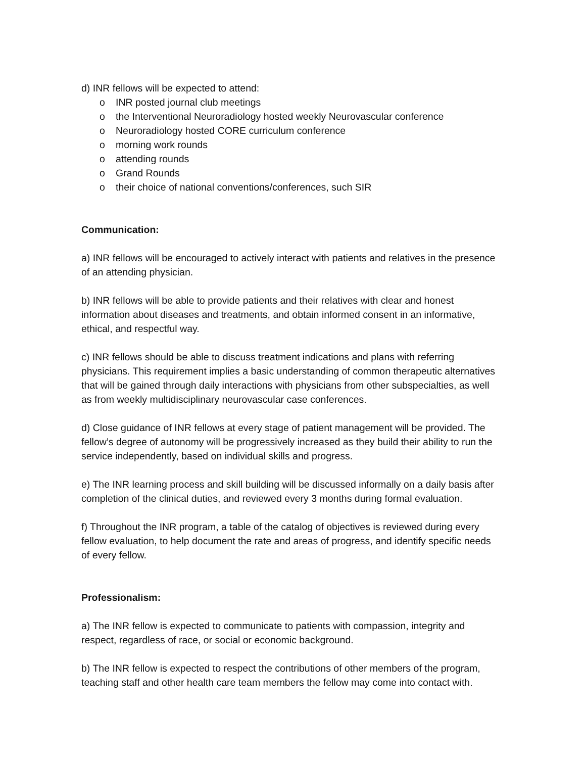d) INR fellows will be expected to attend:
o INR posted journal club meetings
o the Interventional Neuroradiology hosted weekly Neurovascular conference
o Neuroradiology hosted CORE curriculum conference
o morning work rounds
o attending rounds
o Grand Rounds
o their choice of national conventions/conferences, such SIR
Communication:
a) INR fellows will be encouraged to actively interact with patients and relatives in the presence of an attending physician.
b) INR fellows will be able to provide patients and their relatives with clear and honest information about diseases and treatments, and obtain informed consent in an informative, ethical, and respectful way.
c) INR fellows should be able to discuss treatment indications and plans with referring physicians. This requirement implies a basic understanding of common therapeutic alternatives that will be gained through daily interactions with physicians from other subspecialties, as well as from weekly multidisciplinary neurovascular case conferences.
d) Close guidance of INR fellows at every stage of patient management will be provided. The fellow’s degree of autonomy will be progressively increased as they build their ability to run the service independently, based on individual skills and progress.
e) The INR learning process and skill building will be discussed informally on a daily basis after completion of the clinical duties, and reviewed every 3 months during formal evaluation.
f) Throughout the INR program, a table of the catalog of objectives is reviewed during every fellow evaluation, to help document the rate and areas of progress, and identify specific needs of every fellow.
Professionalism:
a) The INR fellow is expected to communicate to patients with compassion, integrity and respect, regardless of race, or social or economic background.
b) The INR fellow is expected to respect the contributions of other members of the program, teaching staff and other health care team members the fellow may come into contact with.